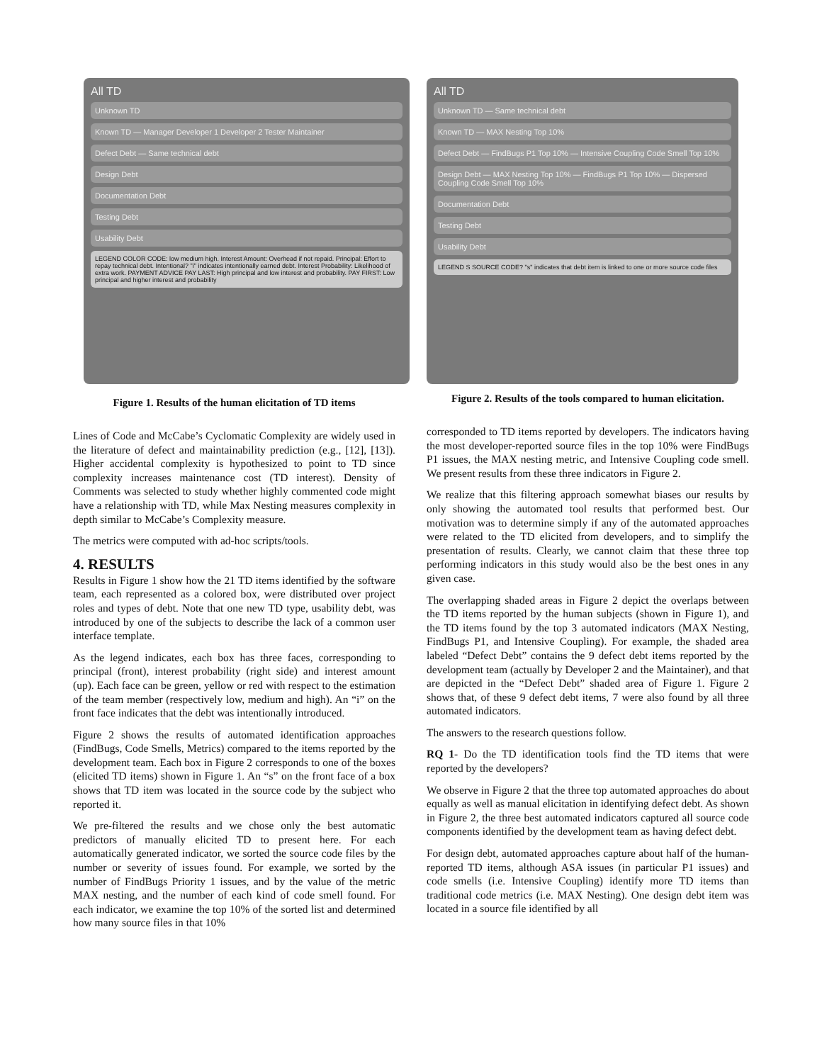All TD
Unknown TD
Known TD — Manager Developer 1 Developer 2 Tester Maintainer
Defect Debt — Same technical debt
Design Debt
Documentation Debt
Testing Debt
Usability Debt
LEGEND COLOR CODE: low medium high. Interest Amount: Overhead if not repaid. Principal: Effort to repay technical debt. Intentional? "i" indicates intentionally earned debt. Interest Probability: Likelihood of extra work. PAYMENT ADVICE PAY LAST: High principal and low interest and probability. PAY FIRST: Low principal and higher interest and probability
Figure 1. Results of the human elicitation of TD items
Lines of Code and McCabe’s Cyclomatic Complexity are widely used in the literature of defect and maintainability prediction (e.g., [12], [13]). Higher accidental complexity is hypothesized to point to TD since complexity increases maintenance cost (TD interest). Density of Comments was selected to study whether highly commented code might have a relationship with TD, while Max Nesting measures complexity in depth similar to McCabe’s Complexity measure.
The metrics were computed with ad-hoc scripts/tools.
4. RESULTS
Results in Figure 1 show how the 21 TD items identified by the software team, each represented as a colored box, were distributed over project roles and types of debt. Note that one new TD type, usability debt, was introduced by one of the subjects to describe the lack of a common user interface template.
As the legend indicates, each box has three faces, corresponding to principal (front), interest probability (right side) and interest amount (up). Each face can be green, yellow or red with respect to the estimation of the team member (respectively low, medium and high). An “i” on the front face indicates that the debt was intentionally introduced.
Figure 2 shows the results of automated identification approaches (FindBugs, Code Smells, Metrics) compared to the items reported by the development team. Each box in Figure 2 corresponds to one of the boxes (elicited TD items) shown in Figure 1. An “s” on the front face of a box shows that TD item was located in the source code by the subject who reported it.
We pre-filtered the results and we chose only the best automatic predictors of manually elicited TD to present here. For each automatically generated indicator, we sorted the source code files by the number or severity of issues found. For example, we sorted by the number of FindBugs Priority 1 issues, and by the value of the metric MAX nesting, and the number of each kind of code smell found. For each indicator, we examine the top 10% of the sorted list and determined how many source files in that 10%
All TD
Unknown TD — Same technical debt
Known TD — MAX Nesting Top 10%
Defect Debt — FindBugs P1 Top 10% — Intensive Coupling Code Smell Top 10%
Design Debt — MAX Nesting Top 10% — FindBugs P1 Top 10% — Dispersed Coupling Code Smell Top 10%
Documentation Debt
Testing Debt
Usability Debt
LEGEND S SOURCE CODE? "s" indicates that debt item is linked to one or more source code files
Figure 2. Results of the tools compared to human elicitation.
corresponded to TD items reported by developers. The indicators having the most developer-reported source files in the top 10% were FindBugs P1 issues, the MAX nesting metric, and Intensive Coupling code smell. We present results from these three indicators in Figure 2.
We realize that this filtering approach somewhat biases our results by only showing the automated tool results that performed best. Our motivation was to determine simply if any of the automated approaches were related to the TD elicited from developers, and to simplify the presentation of results. Clearly, we cannot claim that these three top performing indicators in this study would also be the best ones in any given case.
The overlapping shaded areas in Figure 2 depict the overlaps between the TD items reported by the human subjects (shown in Figure 1), and the TD items found by the top 3 automated indicators (MAX Nesting, FindBugs P1, and Intensive Coupling). For example, the shaded area labeled “Defect Debt” contains the 9 defect debt items reported by the development team (actually by Developer 2 and the Maintainer), and that are depicted in the “Defect Debt” shaded area of Figure 1. Figure 2 shows that, of these 9 defect debt items, 7 were also found by all three automated indicators.
The answers to the research questions follow.
RQ 1- Do the TD identification tools find the TD items that were reported by the developers?
We observe in Figure 2 that the three top automated approaches do about equally as well as manual elicitation in identifying defect debt. As shown in Figure 2, the three best automated indicators captured all source code components identified by the development team as having defect debt.
For design debt, automated approaches capture about half of the human-reported TD items, although ASA issues (in particular P1 issues) and code smells (i.e. Intensive Coupling) identify more TD items than traditional code metrics (i.e. MAX Nesting). One design debt item was located in a source file identified by all